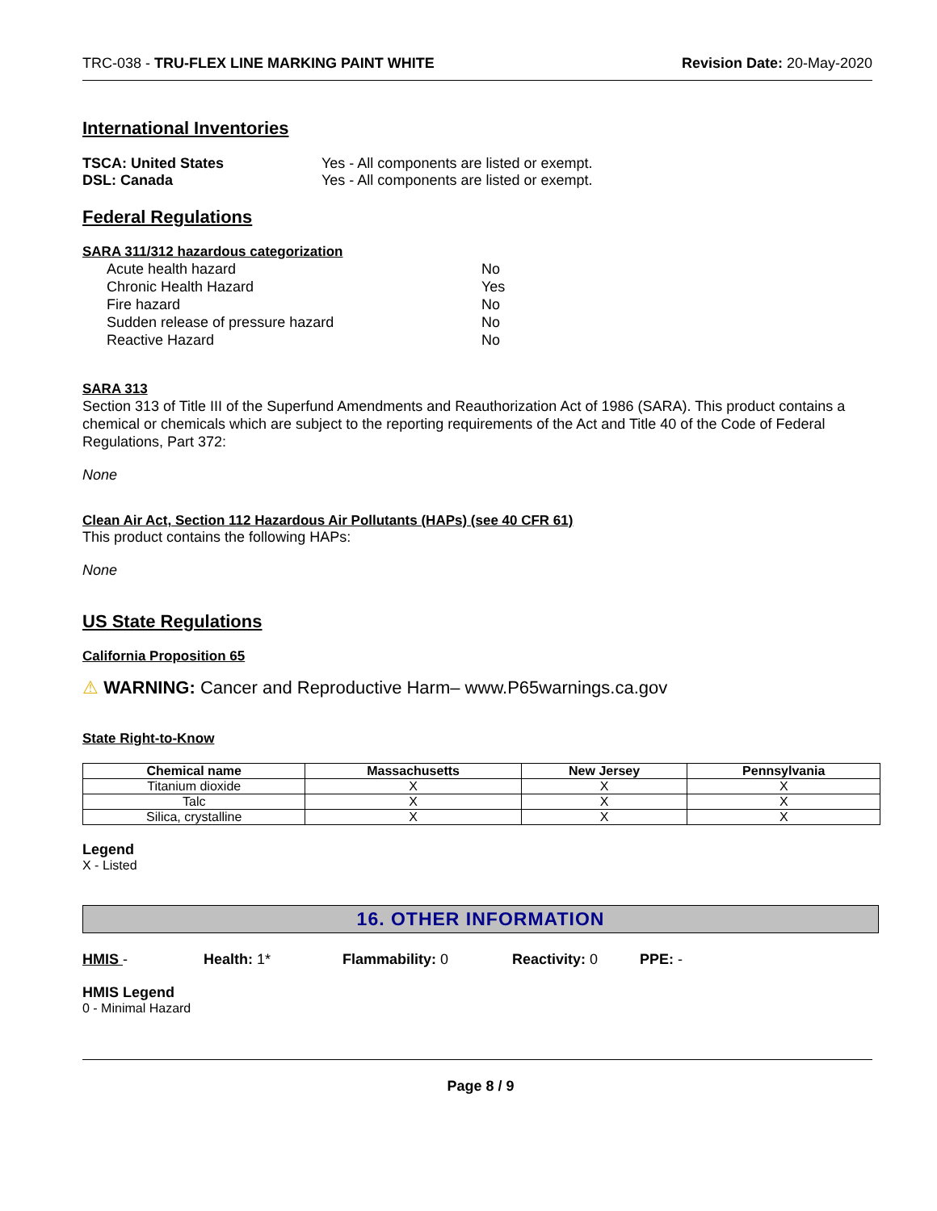TRC-038 - TRU-FLEX LINE MARKING PAINT WHITE
Revision Date: 20-May-2020
International Inventories
TSCA: United States Yes - All components are listed or exempt.
DSL: Canada Yes - All components are listed or exempt.
Federal Regulations
SARA 311/312 hazardous categorization
Acute health hazard No
Chronic Health Hazard Yes
Fire hazard No
Sudden release of pressure hazard No
Reactive Hazard No
SARA 313
Section 313 of Title III of the Superfund Amendments and Reauthorization Act of 1986 (SARA). This product contains a chemical or chemicals which are subject to the reporting requirements of the Act and Title 40 of the Code of Federal Regulations, Part 372:
None
Clean Air Act, Section 112 Hazardous Air Pollutants (HAPs) (see 40 CFR 61)
This product contains the following HAPs:
None
US State Regulations
California Proposition 65
⚠ WARNING: Cancer and Reproductive Harm– www.P65warnings.ca.gov
State Right-to-Know
| Chemical name | Massachusetts | New Jersey | Pennsylvania |
| --- | --- | --- | --- |
| Titanium dioxide | X | X | X |
| Talc | X | X | X |
| Silica, crystalline | X | X | X |
Legend
X - Listed
16. OTHER INFORMATION
HMIS - Health: 1* Flammability: 0 Reactivity: 0 PPE: -
HMIS Legend
0 - Minimal Hazard
Page 8 / 9